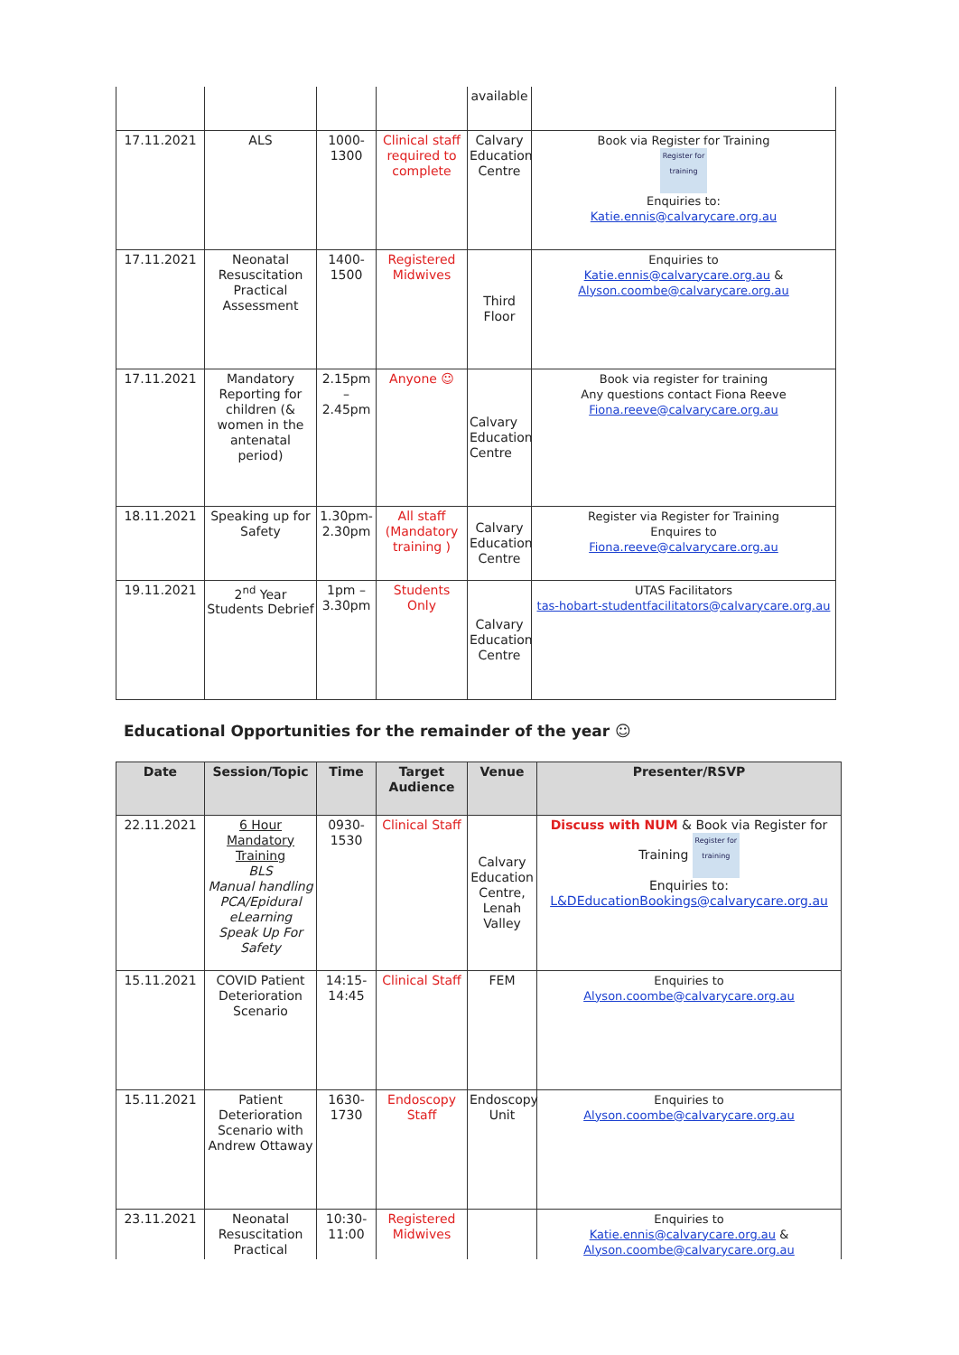| | | | | available | |
| 17.11.2021 | ALS | 1000-1300 | Clinical staff required to complete | Calvary Education Centre | Book via Register for Training Register for training Enquiries to: Katie.ennis@calvarycare.org.au |
| 17.11.2021 | Neonatal Resuscitation Practical Assessment | 1400-1500 | Registered Midwives | Third Floor | Enquiries to Katie.ennis@calvarycare.org.au & Alyson.coombe@calvarycare.org.au |
| 17.11.2021 | Mandatory Reporting for children (& women in the antenatal period) | 2.15pm – 2.45pm | Anyone ☺ | Calvary Education Centre | Book via register for training Any questions contact Fiona Reeve Fiona.reeve@calvarycare.org.au |
| 18.11.2021 | Speaking up for Safety | 1.30pm-2.30pm | All staff (Mandatory training ) | Calvary Education Centre | Register via Register for Training Enquires to Fiona.reeve@calvarycare.org.au |
| 19.11.2021 | 2<sup>nd</sup> Year Students Debrief | 1pm – 3.30pm | Students Only | Calvary Education Centre | UTAS Facilitators tas-hobart-studentfacilitators@calvarycare.org.au |
Educational Opportunities for the remainder of the year ☺
| Date | Session/Topic | Time | Target Audience | Venue | Presenter/RSVP |
| --- | --- | --- | --- | --- | --- |
| 22.11.2021 | 6 Hour Mandatory Training BLS Manual handling PCA/Epidural eLearning Speak Up For Safety | 0930-1530 | Clinical Staff | Calvary Education Centre, Lenah Valley | Discuss with NUM & Book via Register for Training Register for training Enquiries to: L&DEducationBookings@calvarycare.org.au |
| 15.11.2021 | COVID Patient Deterioration Scenario | 14:15-14:45 | Clinical Staff | FEM | Enquiries to Alyson.coombe@calvarycare.org.au |
| 15.11.2021 | Patient Deterioration Scenario with Andrew Ottaway | 1630-1730 | Endoscopy Staff | Endoscopy Unit | Enquiries to Alyson.coombe@calvarycare.org.au |
| 23.11.2021 | Neonatal Resuscitation Practical | 10:30-11:00 | Registered Midwives | | Enquiries to Katie.ennis@calvarycare.org.au & Alyson.coombe@calvarycare.org.au |